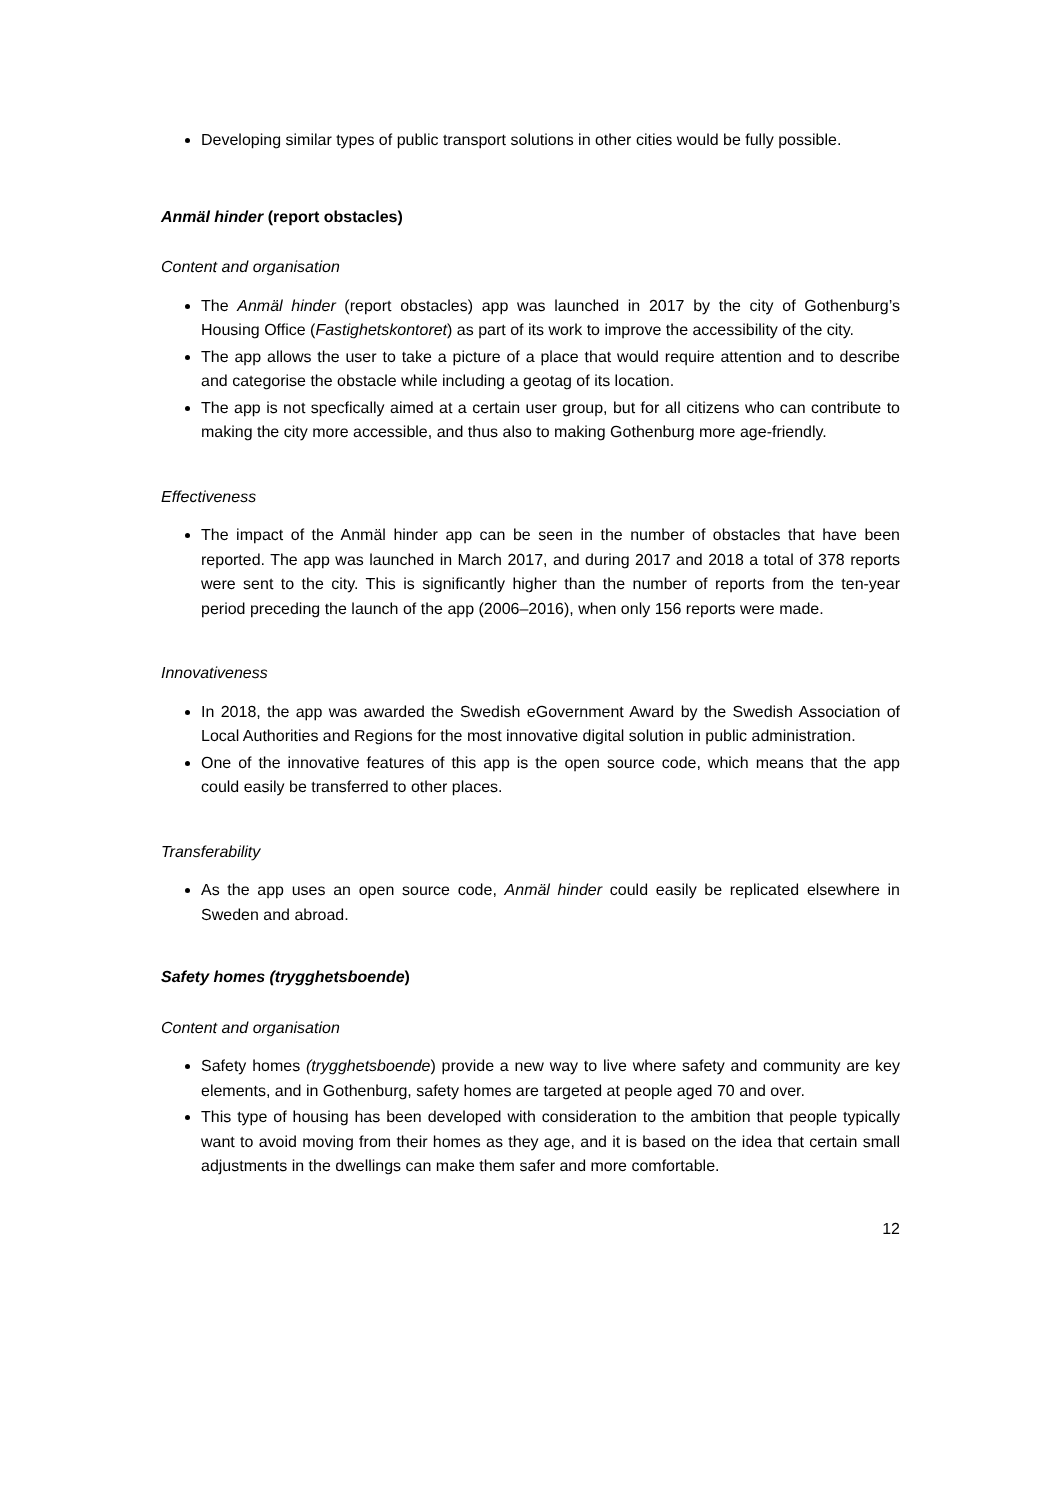Developing similar types of public transport solutions in other cities would be fully possible.
Anmäl hinder (report obstacles)
Content and organisation
The Anmäl hinder (report obstacles) app was launched in 2017 by the city of Gothenburg’s Housing Office (Fastighetskontoret) as part of its work to improve the accessibility of the city.
The app allows the user to take a picture of a place that would require attention and to describe and categorise the obstacle while including a geotag of its location.
The app is not specfically aimed at a certain user group, but for all citizens who can contribute to making the city more accessible, and thus also to making Gothenburg more age-friendly.
Effectiveness
The impact of the Anmäl hinder app can be seen in the number of obstacles that have been reported. The app was launched in March 2017, and during 2017 and 2018 a total of 378 reports were sent to the city. This is significantly higher than the number of reports from the ten-year period preceding the launch of the app (2006–2016), when only 156 reports were made.
Innovativeness
In 2018, the app was awarded the Swedish eGovernment Award by the Swedish Association of Local Authorities and Regions for the most innovative digital solution in public administration.
One of the innovative features of this app is the open source code, which means that the app could easily be transferred to other places.
Transferability
As the app uses an open source code, Anmäl hinder could easily be replicated elsewhere in Sweden and abroad.
Safety homes (trygghetsboende)
Content and organisation
Safety homes (trygghetsboende) provide a new way to live where safety and community are key elements, and in Gothenburg, safety homes are targeted at people aged 70 and over.
This type of housing has been developed with consideration to the ambition that people typically want to avoid moving from their homes as they age, and it is based on the idea that certain small adjustments in the dwellings can make them safer and more comfortable.
12